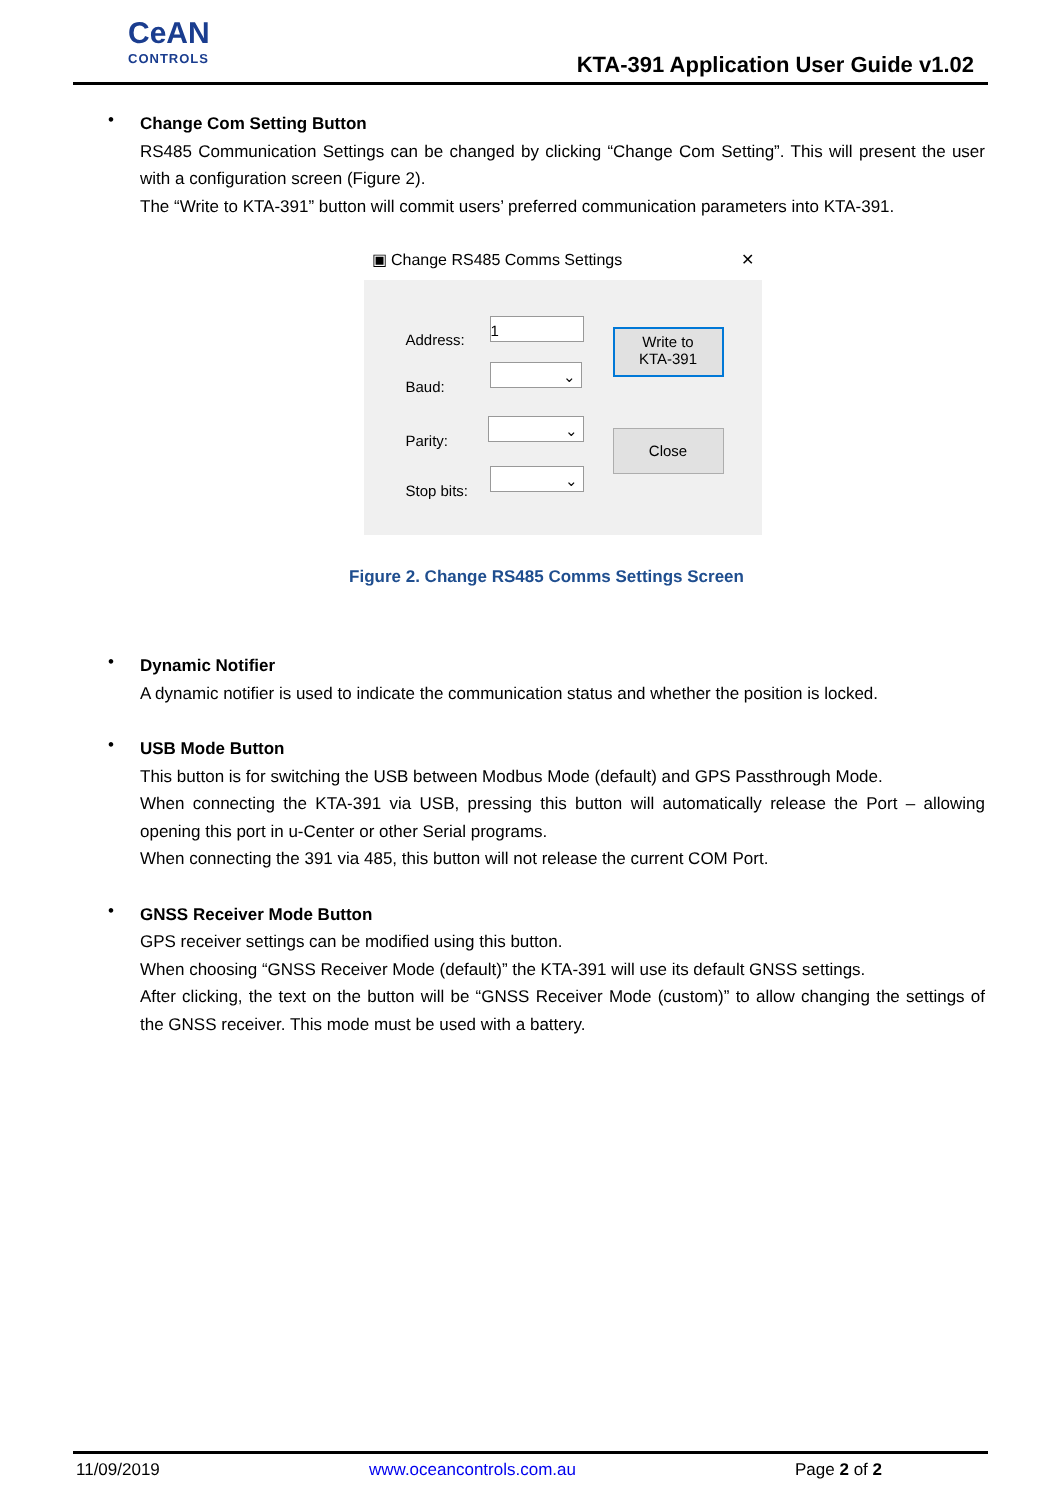CeAN
CONTROLS
KTA-391 Application User Guide v1.02
•
Change Com Setting Button
RS485 Communication Settings can be changed by clicking “Change Com Setting”. This will present the user with a configuration screen (Figure 2).
The “Write to KTA-391” button will commit users’ preferred communication parameters into KTA-391.
▣ Change RS485 Comms Settings ✕
Address:
1
Baud:
⌄
Parity:
⌄
Stop bits:
⌄
Write to
KTA-391
Close
Figure 2. Change RS485 Comms Settings Screen
•
Dynamic Notifier
A dynamic notifier is used to indicate the communication status and whether the position is locked.
•
USB Mode Button
This button is for switching the USB between Modbus Mode (default) and GPS Passthrough Mode.
When connecting the KTA-391 via USB, pressing this button will automatically release the Port – allowing opening this port in u-Center or other Serial programs.
When connecting the 391 via 485, this button will not release the current COM Port.
•
GNSS Receiver Mode Button
GPS receiver settings can be modified using this button.
When choosing “GNSS Receiver Mode (default)” the KTA-391 will use its default GNSS settings.
After clicking, the text on the button will be “GNSS Receiver Mode (custom)” to allow changing the settings of the GNSS receiver. This mode must be used with a battery.
11/09/2019 www.oceancontrols.com.au Page 2 of 2